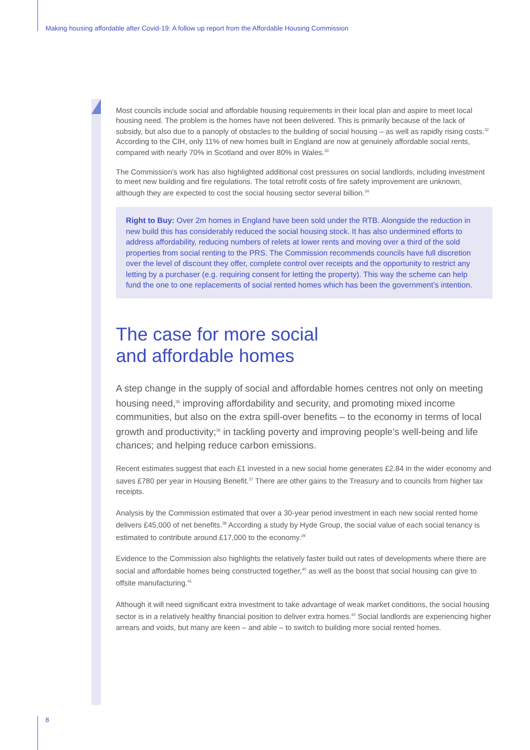Making housing affordable after Covid-19: A follow up report from the Affordable Housing Commission
Most councils include social and affordable housing requirements in their local plan and aspire to meet local housing need. The problem is the homes have not been delivered. This is primarily because of the lack of subsidy, but also due to a panoply of obstacles to the building of social housing – as well as rapidly rising costs.<sup>32</sup> According to the CIH, only 11% of new homes built in England are now at genuinely affordable social rents, compared with nearly 70% in Scotland and over 80% in Wales.<sup>33</sup>
The Commission’s work has also highlighted additional cost pressures on social landlords, including investment to meet new building and fire regulations. The total retrofit costs of fire safety improvement are unknown, although they are expected to cost the social housing sector several billion.<sup>34</sup>
Right to Buy: Over 2m homes in England have been sold under the RTB. Alongside the reduction in new build this has considerably reduced the social housing stock. It has also undermined efforts to address affordability, reducing numbers of relets at lower rents and moving over a third of the sold properties from social renting to the PRS. The Commission recommends councils have full discretion over the level of discount they offer, complete control over receipts and the opportunity to restrict any letting by a purchaser (e.g. requiring consent for letting the property). This way the scheme can help fund the one to one replacements of social rented homes which has been the government’s intention.
The case for more social
and affordable homes
A step change in the supply of social and affordable homes centres not only on meeting housing need,<sup>35</sup> improving affordability and security, and promoting mixed income communities, but also on the extra spill-over benefits – to the economy in terms of local growth and productivity;<sup>36</sup> in tackling poverty and improving people’s well-being and life chances; and helping reduce carbon emissions.
Recent estimates suggest that each £1 invested in a new social home generates £2.84 in the wider economy and saves £780 per year in Housing Benefit.<sup>37</sup> There are other gains to the Treasury and to councils from higher tax receipts.
Analysis by the Commission estimated that over a 30-year period investment in each new social rented home delivers £45,000 of net benefits.<sup>38</sup> According a study by Hyde Group, the social value of each social tenancy is estimated to contribute around £17,000 to the economy.<sup>39</sup>
Evidence to the Commission also highlights the relatively faster build out rates of developments where there are social and affordable homes being constructed together,<sup>40</sup> as well as the boost that social housing can give to offsite manufacturing.<sup>41</sup>
Although it will need significant extra investment to take advantage of weak market conditions, the social housing sector is in a relatively healthy financial position to deliver extra homes.<sup>42</sup> Social landlords are experiencing higher arrears and voids, but many are keen – and able – to switch to building more social rented homes.
8